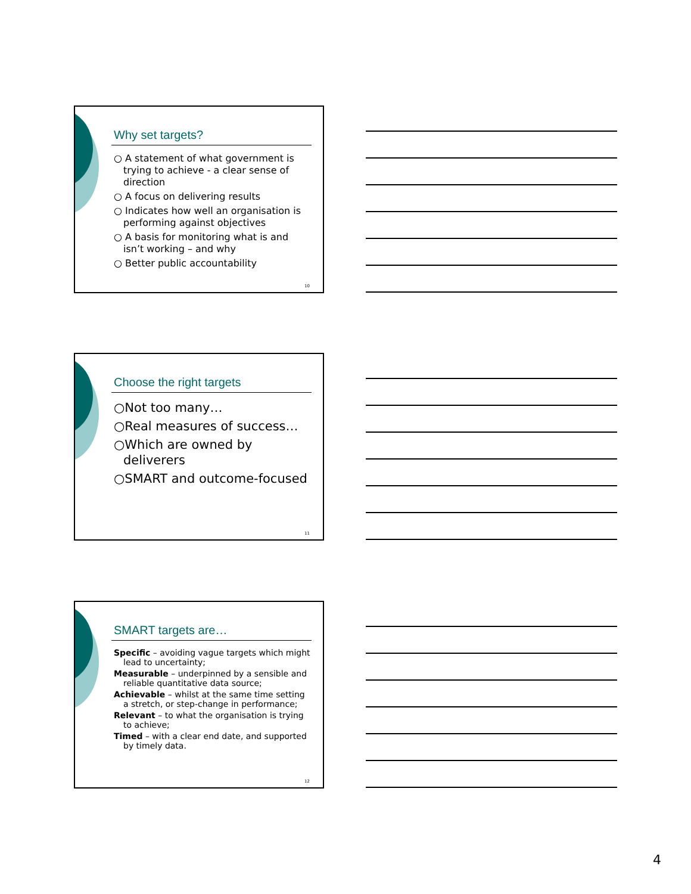Why set targets?
○ A statement of what government is trying to achieve - a clear sense of direction
○ A focus on delivering results
○ Indicates how well an organisation is performing against objectives
○ A basis for monitoring what is and isn’t working – and why
○ Better public accountability
10
Choose the right targets
○Not too many…
○Real measures of success…
○Which are owned by deliverers
○SMART and outcome-focused
11
SMART targets are…
Specific – avoiding vague targets which might lead to uncertainty;
Measurable – underpinned by a sensible and reliable quantitative data source;
Achievable – whilst at the same time setting a stretch, or step-change in performance;
Relevant – to what the organisation is trying to achieve;
Timed – with a clear end date, and supported by timely data.
12
4